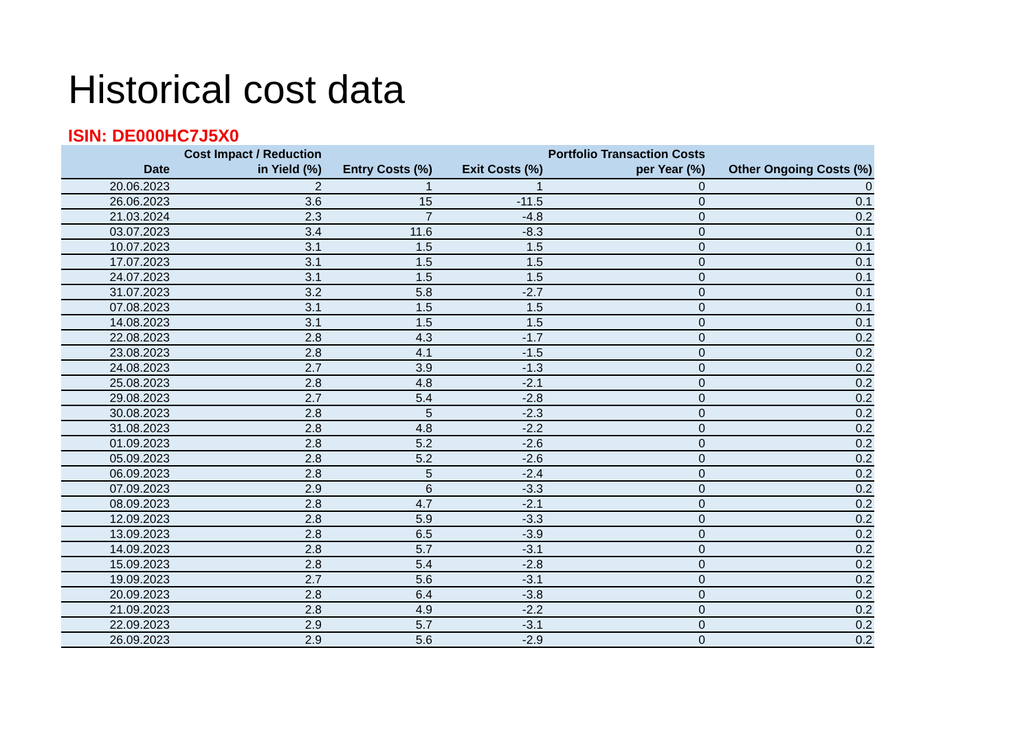Historical cost data
ISIN: DE000HC7J5X0
| Date | Cost Impact / Reduction in Yield (%) | Entry Costs (%) | Exit Costs (%) | Portfolio Transaction Costs per Year (%) | Other Ongoing Costs (%) |
| --- | --- | --- | --- | --- | --- |
| 20.06.2023 | 2 | 1 | 1 | 0 | 0 |
| 26.06.2023 | 3.6 | 15 | -11.5 | 0 | 0.1 |
| 21.03.2024 | 2.3 | 7 | -4.8 | 0 | 0.2 |
| 03.07.2023 | 3.4 | 11.6 | -8.3 | 0 | 0.1 |
| 10.07.2023 | 3.1 | 1.5 | 1.5 | 0 | 0.1 |
| 17.07.2023 | 3.1 | 1.5 | 1.5 | 0 | 0.1 |
| 24.07.2023 | 3.1 | 1.5 | 1.5 | 0 | 0.1 |
| 31.07.2023 | 3.2 | 5.8 | -2.7 | 0 | 0.1 |
| 07.08.2023 | 3.1 | 1.5 | 1.5 | 0 | 0.1 |
| 14.08.2023 | 3.1 | 1.5 | 1.5 | 0 | 0.1 |
| 22.08.2023 | 2.8 | 4.3 | -1.7 | 0 | 0.2 |
| 23.08.2023 | 2.8 | 4.1 | -1.5 | 0 | 0.2 |
| 24.08.2023 | 2.7 | 3.9 | -1.3 | 0 | 0.2 |
| 25.08.2023 | 2.8 | 4.8 | -2.1 | 0 | 0.2 |
| 29.08.2023 | 2.7 | 5.4 | -2.8 | 0 | 0.2 |
| 30.08.2023 | 2.8 | 5 | -2.3 | 0 | 0.2 |
| 31.08.2023 | 2.8 | 4.8 | -2.2 | 0 | 0.2 |
| 01.09.2023 | 2.8 | 5.2 | -2.6 | 0 | 0.2 |
| 05.09.2023 | 2.8 | 5.2 | -2.6 | 0 | 0.2 |
| 06.09.2023 | 2.8 | 5 | -2.4 | 0 | 0.2 |
| 07.09.2023 | 2.9 | 6 | -3.3 | 0 | 0.2 |
| 08.09.2023 | 2.8 | 4.7 | -2.1 | 0 | 0.2 |
| 12.09.2023 | 2.8 | 5.9 | -3.3 | 0 | 0.2 |
| 13.09.2023 | 2.8 | 6.5 | -3.9 | 0 | 0.2 |
| 14.09.2023 | 2.8 | 5.7 | -3.1 | 0 | 0.2 |
| 15.09.2023 | 2.8 | 5.4 | -2.8 | 0 | 0.2 |
| 19.09.2023 | 2.7 | 5.6 | -3.1 | 0 | 0.2 |
| 20.09.2023 | 2.8 | 6.4 | -3.8 | 0 | 0.2 |
| 21.09.2023 | 2.8 | 4.9 | -2.2 | 0 | 0.2 |
| 22.09.2023 | 2.9 | 5.7 | -3.1 | 0 | 0.2 |
| 26.09.2023 | 2.9 | 5.6 | -2.9 | 0 | 0.2 |